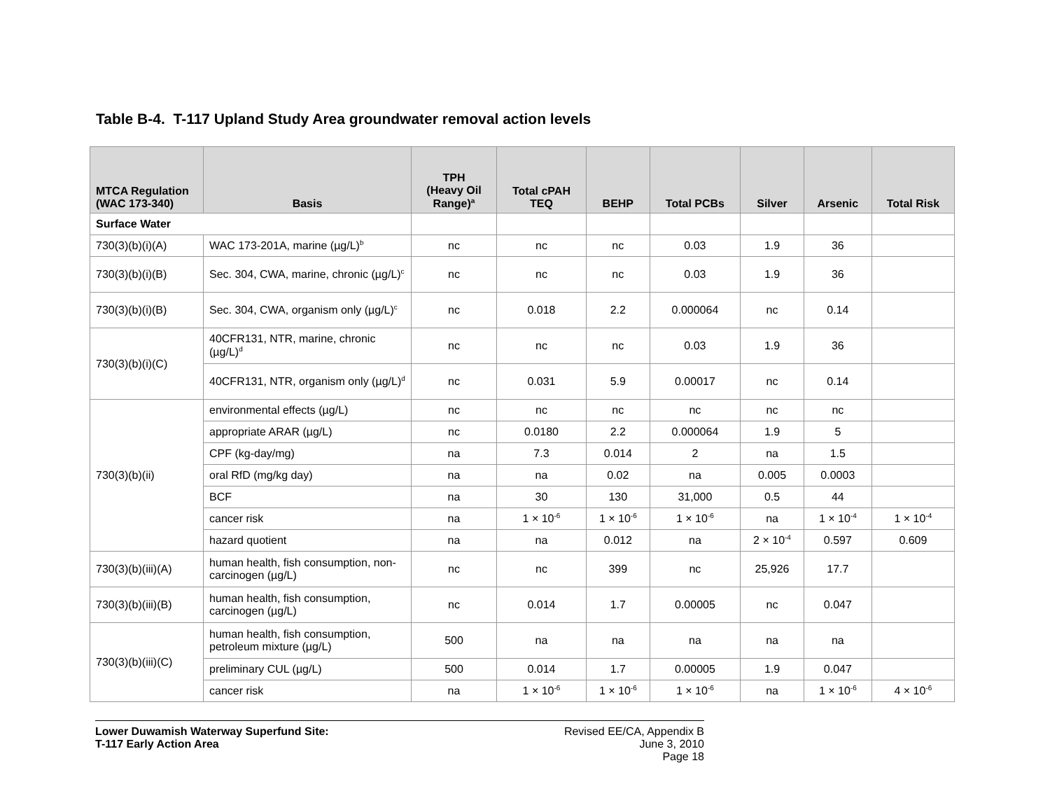Table B-4. T-117 Upland Study Area groundwater removal action levels
| MTCA Regulation (WAC 173-340) | Basis | TPH (Heavy Oil Range)<sup>a</sup> | Total cPAH TEQ | BEHP | Total PCBs | Silver | Arsenic | Total Risk |
| --- | --- | --- | --- | --- | --- | --- | --- | --- |
| Surface Water | | | | | | | | |
| 730(3)(b)(i)(A) | WAC 173-201A, marine (µg/L)<sup>b</sup> | nc | nc | nc | 0.03 | 1.9 | 36 | |
| 730(3)(b)(i)(B) | Sec. 304, CWA, marine, chronic (µg/L)<sup>c</sup> | nc | nc | nc | 0.03 | 1.9 | 36 | |
| 730(3)(b)(i)(B) | Sec. 304, CWA, organism only (µg/L)<sup>c</sup> | nc | 0.018 | 2.2 | 0.000064 | nc | 0.14 | |
| 730(3)(b)(i)(C) | 40CFR131, NTR, marine, chronic (µg/L)<sup>d</sup> | nc | nc | nc | 0.03 | 1.9 | 36 | |
| | 40CFR131, NTR, organism only (µg/L)<sup>d</sup> | nc | 0.031 | 5.9 | 0.00017 | nc | 0.14 | |
| 730(3)(b)(ii) | environmental effects (µg/L) | nc | nc | nc | nc | nc | nc | |
| | appropriate ARAR (µg/L) | nc | 0.0180 | 2.2 | 0.000064 | 1.9 | 5 | |
| | CPF (kg-day/mg) | na | 7.3 | 0.014 | 2 | na | 1.5 | |
| | oral RfD (mg/kg day) | na | na | 0.02 | na | 0.005 | 0.0003 | |
| | BCF | na | 30 | 130 | 31,000 | 0.5 | 44 | |
| | cancer risk | na | 1 × 10<sup>-6</sup> | 1 × 10<sup>-6</sup> | 1 × 10<sup>-6</sup> | na | 1 × 10<sup>-4</sup> | 1 × 10<sup>-4</sup> |
| | hazard quotient | na | na | 0.012 | na | 2 × 10<sup>-4</sup> | 0.597 | 0.609 |
| 730(3)(b)(iii)(A) | human health, fish consumption, non-carcinogen (µg/L) | nc | nc | 399 | nc | 25,926 | 17.7 | |
| 730(3)(b)(iii)(B) | human health, fish consumption, carcinogen (µg/L) | nc | 0.014 | 1.7 | 0.00005 | nc | 0.047 | |
| 730(3)(b)(iii)(C) | human health, fish consumption, petroleum mixture (µg/L) | 500 | na | na | na | na | na | |
| | preliminary CUL (µg/L) | 500 | 0.014 | 1.7 | 0.00005 | 1.9 | 0.047 | |
| | cancer risk | na | 1 × 10<sup>-6</sup> | 1 × 10<sup>-6</sup> | 1 × 10<sup>-6</sup> | na | 1 × 10<sup>-6</sup> | 4 × 10<sup>-6</sup> |
Lower Duwamish Waterway Superfund Site:
T-117 Early Action Area
Revised EE/CA, Appendix B
June 3, 2010
Page 18